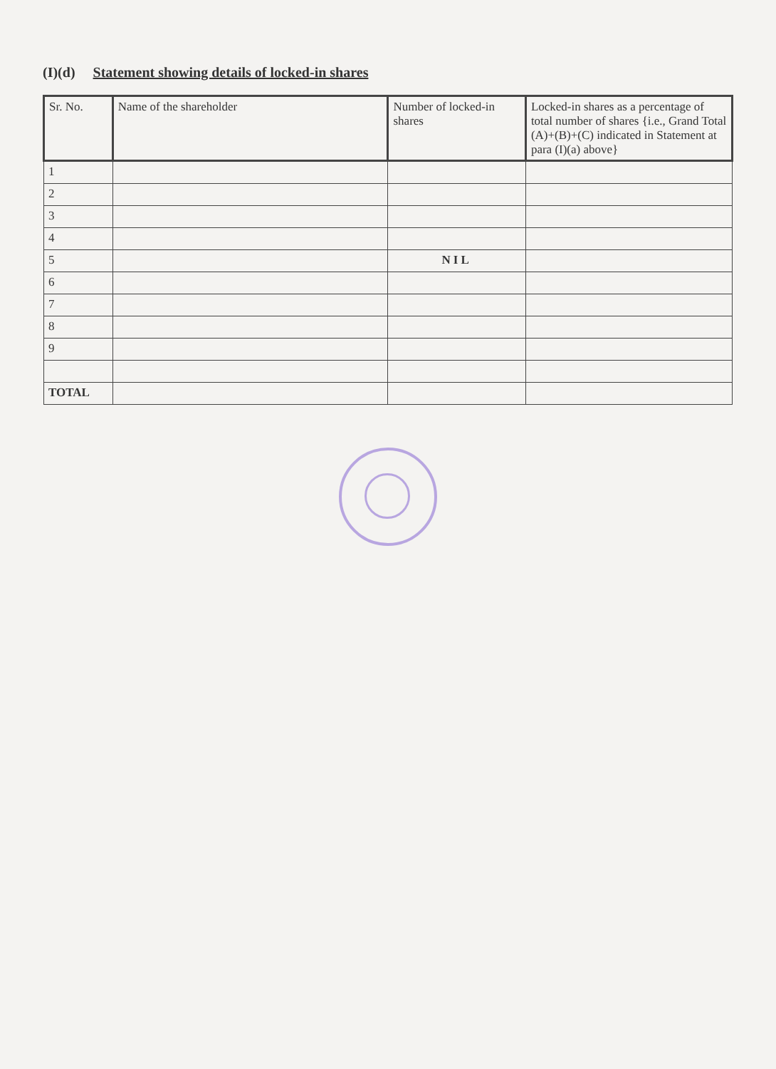(I)(d) Statement showing details of locked-in shares
| Sr. No. | Name of the shareholder | Number of locked-in shares | Locked-in shares as a percentage of total number of shares {i.e., Grand Total (A)+(B)+(C) indicated in Statement at para (I)(a) above} |
| --- | --- | --- | --- |
| 1 | | | |
| 2 | | | |
| 3 | | | |
| 4 | | | |
| 5 | | NIL | |
| 6 | | | |
| 7 | | | |
| 8 | | | |
| 9 | | | |
| TOTAL | | | |